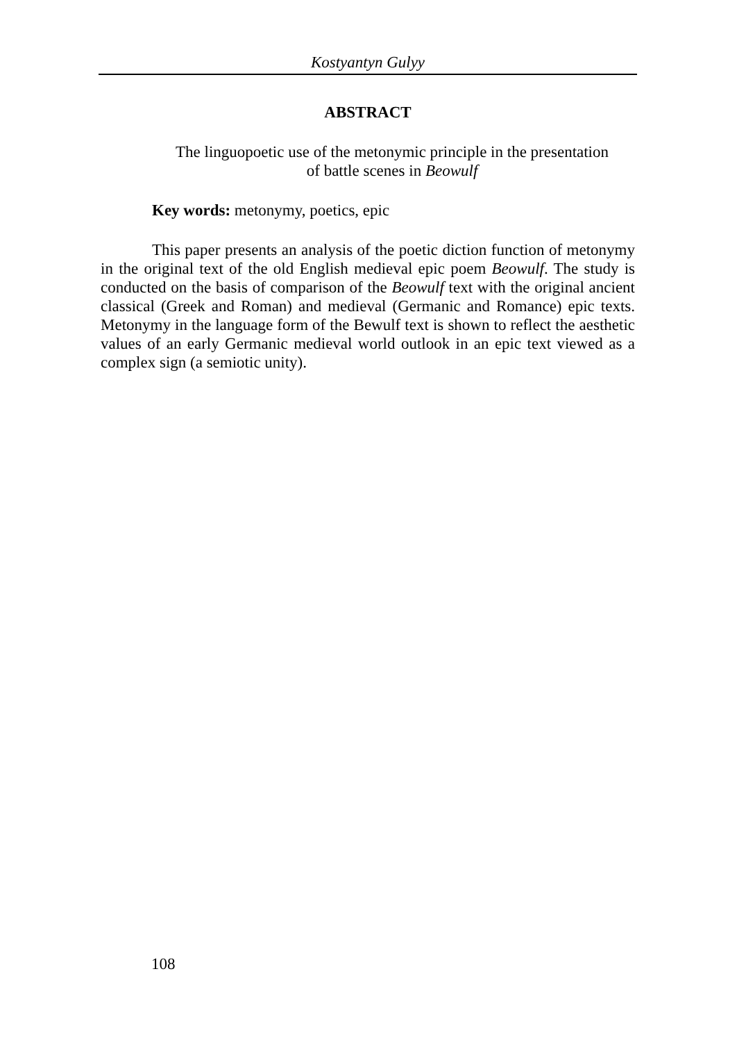Kostyantyn Gulyy
ABSTRACT
The linguopoetic use of the metonymic principle in the presentation
of battle scenes in Beowulf
Key words: metonymy, poetics, epic
This paper presents an analysis of the poetic diction function of metonymy in the original text of the old English medieval epic poem Beowulf. The study is conducted on the basis of comparison of the Beowulf text with the original ancient classical (Greek and Roman) and medieval (Germanic and Romance) epic texts. Metonymy in the language form of the Bewulf text is shown to reflect the aesthetic values of an early Germanic medieval world outlook in an epic text viewed as a complex sign (a semiotic unity).
108